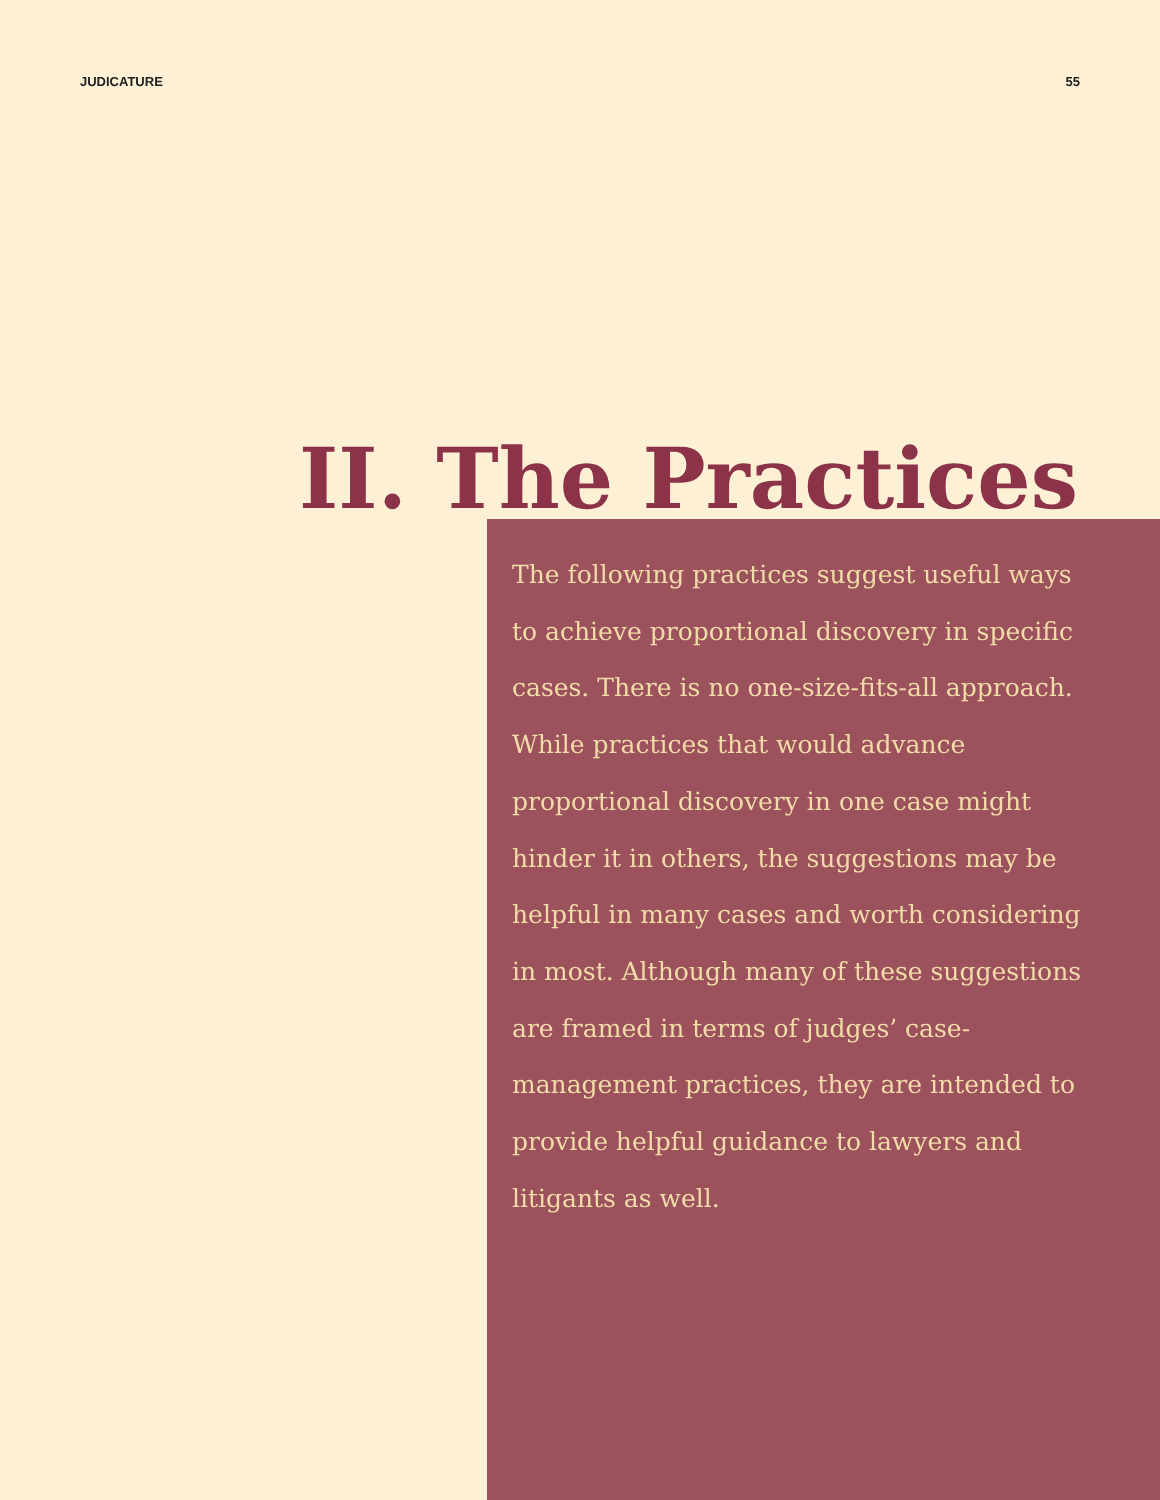JUDICATURE 55
II. The Practices
The following practices suggest useful ways to achieve proportional discovery in specific cases. There is no one-size-fits-all approach. While practices that would advance proportional discovery in one case might hinder it in others, the suggestions may be helpful in many cases and worth considering in most. Although many of these suggestions are framed in terms of judges’ case-management practices, they are intended to provide helpful guidance to lawyers and litigants as well.